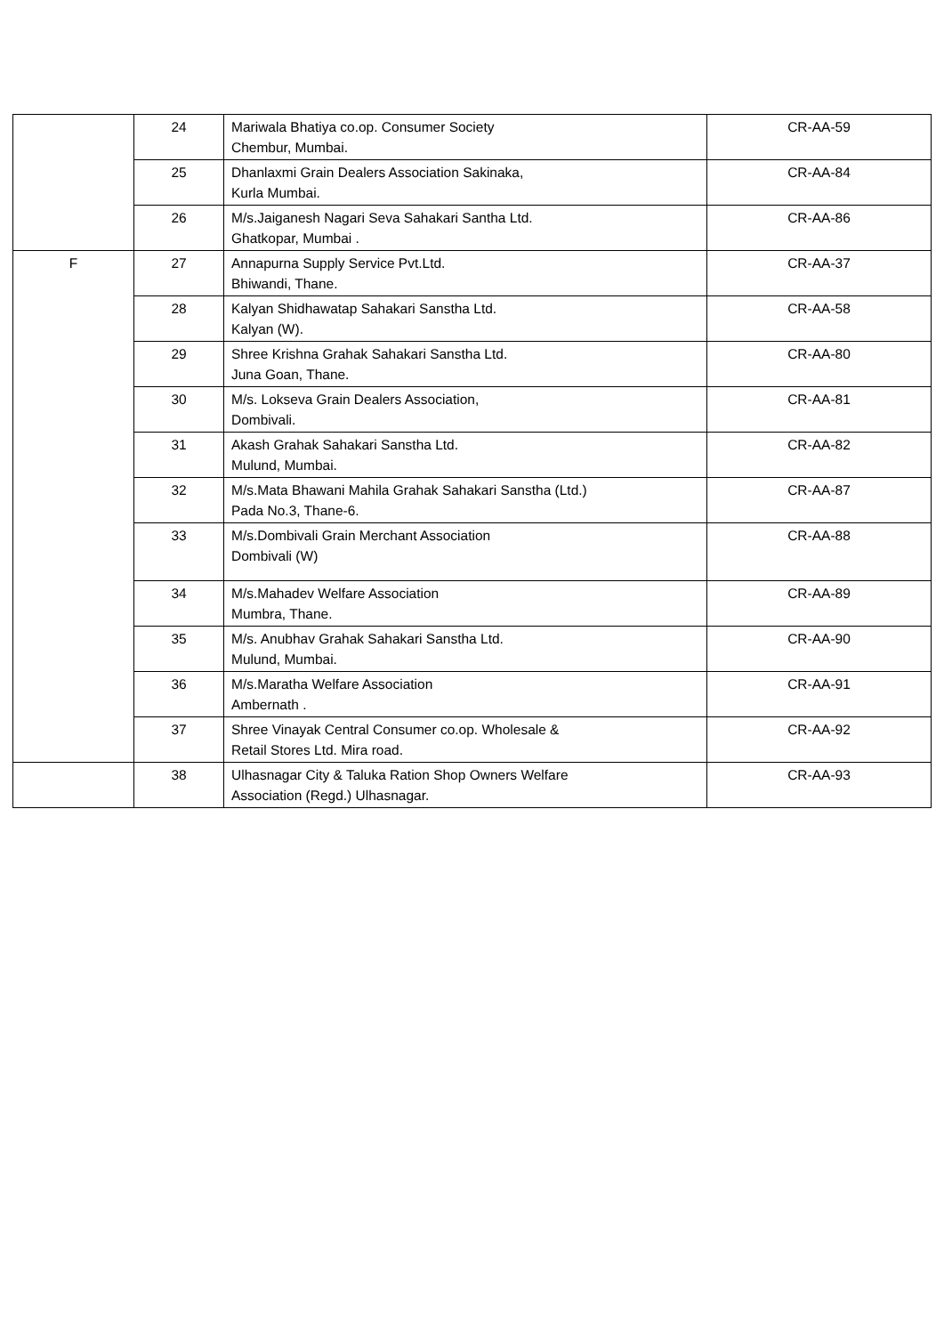| | 24 | Mariwala Bhatiya co.op. Consumer Society Chembur, Mumbai. | CR-AA-59 |
| | 25 | Dhanlaxmi Grain Dealers Association Sakinaka, Kurla Mumbai. | CR-AA-84 |
| | 26 | M/s.Jaiganesh Nagari Seva Sahakari Santha Ltd. Ghatkopar, Mumbai . | CR-AA-86 |
| F | 27 | Annapurna Supply Service Pvt.Ltd. Bhiwandi, Thane. | CR-AA-37 |
| | 28 | Kalyan Shidhawatap Sahakari Sanstha Ltd. Kalyan (W). | CR-AA-58 |
| | 29 | Shree Krishna Grahak Sahakari Sanstha Ltd. Juna Goan, Thane. | CR-AA-80 |
| | 30 | M/s. Lokseva Grain Dealers Association, Dombivali. | CR-AA-81 |
| | 31 | Akash Grahak Sahakari Sanstha Ltd. Mulund, Mumbai. | CR-AA-82 |
| | 32 | M/s.Mata Bhawani Mahila Grahak Sahakari Sanstha (Ltd.) Pada No.3, Thane-6. | CR-AA-87 |
| | 33 | M/s.Dombivali Grain Merchant Association Dombivali (W) | CR-AA-88 |
| | 34 | M/s.Mahadev Welfare Association Mumbra, Thane. | CR-AA-89 |
| | 35 | M/s. Anubhav Grahak Sahakari Sanstha Ltd. Mulund, Mumbai. | CR-AA-90 |
| | 36 | M/s.Maratha Welfare Association Ambernath . | CR-AA-91 |
| | 37 | Shree Vinayak Central Consumer co.op. Wholesale & Retail Stores Ltd. Mira road. | CR-AA-92 |
| | 38 | Ulhasnagar City & Taluka Ration Shop Owners Welfare Association (Regd.) Ulhasnagar. | CR-AA-93 |